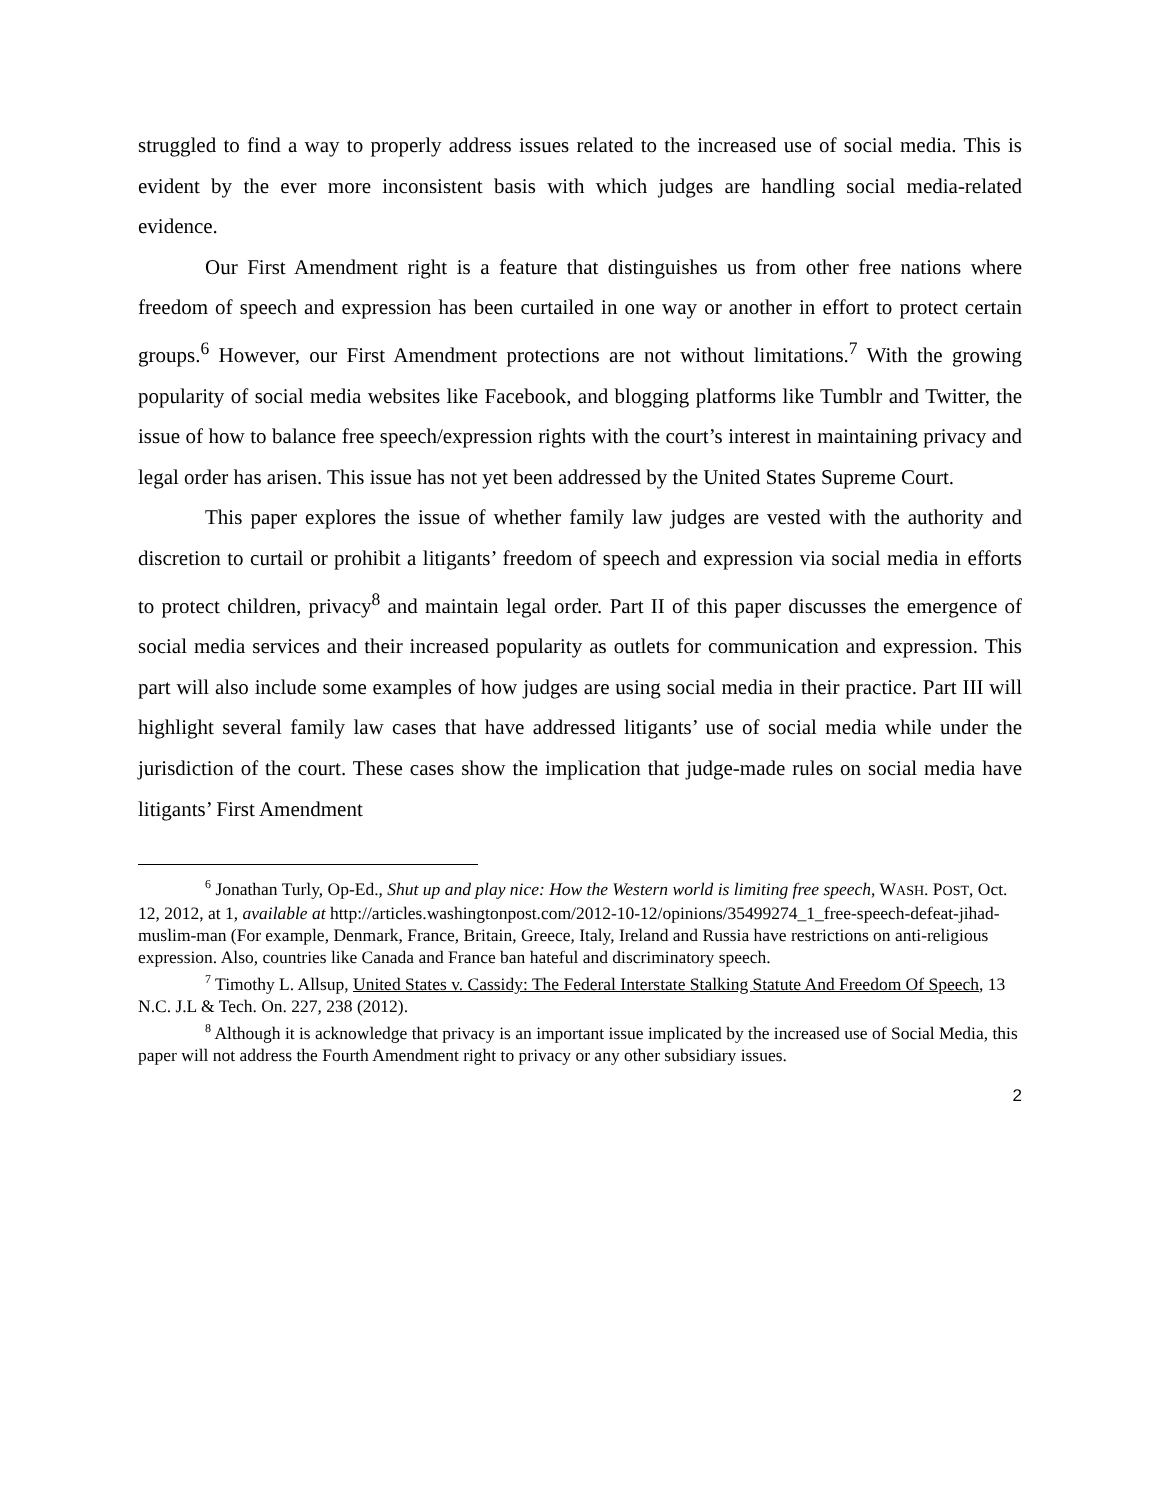struggled to find a way to properly address issues related to the increased use of social media. This is evident by the ever more inconsistent basis with which judges are handling social media-related evidence.
Our First Amendment right is a feature that distinguishes us from other free nations where freedom of speech and expression has been curtailed in one way or another in effort to protect certain groups.<sup>6</sup> However, our First Amendment protections are not without limitations.<sup>7</sup> With the growing popularity of social media websites like Facebook, and blogging platforms like Tumblr and Twitter, the issue of how to balance free speech/expression rights with the court’s interest in maintaining privacy and legal order has arisen. This issue has not yet been addressed by the United States Supreme Court.
This paper explores the issue of whether family law judges are vested with the authority and discretion to curtail or prohibit a litigants’ freedom of speech and expression via social media in efforts to protect children, privacy<sup>8</sup> and maintain legal order. Part II of this paper discusses the emergence of social media services and their increased popularity as outlets for communication and expression. This part will also include some examples of how judges are using social media in their practice. Part III will highlight several family law cases that have addressed litigants’ use of social media while under the jurisdiction of the court. These cases show the implication that judge-made rules on social media have litigants’ First Amendment
<sup>6</sup> Jonathan Turly, Op-Ed., Shut up and play nice: How the Western world is limiting free speech, WASH. POST, Oct. 12, 2012, at 1, available at http://articles.washingtonpost.com/2012-10-12/opinions/35499274_1_free-speech-defeat-jihad-muslim-man (For example, Denmark, France, Britain, Greece, Italy, Ireland and Russia have restrictions on anti-religious expression. Also, countries like Canada and France ban hateful and discriminatory speech.
<sup>7</sup> Timothy L. Allsup, United States v. Cassidy: The Federal Interstate Stalking Statute And Freedom Of Speech, 13 N.C. J.L & Tech. On. 227, 238 (2012).
<sup>8</sup> Although it is acknowledge that privacy is an important issue implicated by the increased use of Social Media, this paper will not address the Fourth Amendment right to privacy or any other subsidiary issues.
2